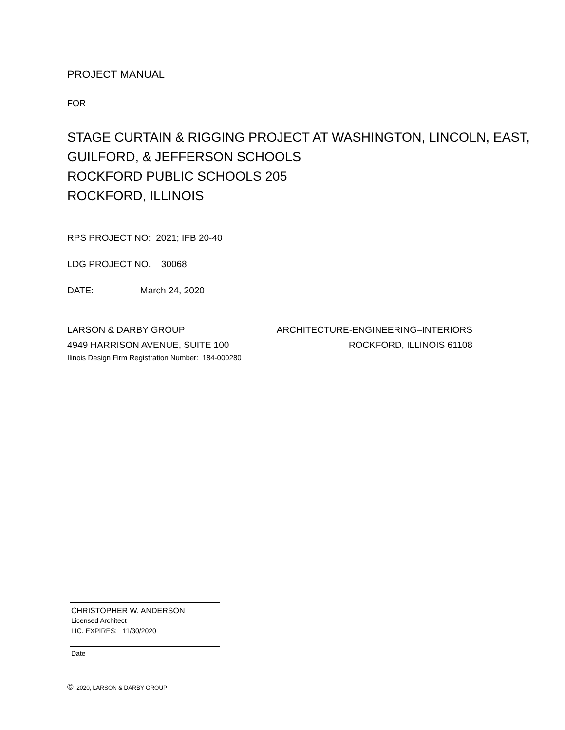PROJECT MANUAL
FOR
STAGE CURTAIN & RIGGING PROJECT AT WASHINGTON, LINCOLN, EAST,
GUILFORD, & JEFFERSON SCHOOLS
ROCKFORD PUBLIC SCHOOLS 205
ROCKFORD, ILLINOIS
RPS PROJECT NO: 2021; IFB 20-40
LDG PROJECT NO. 30068
DATE: March 24, 2020
LARSON & DARBY GROUP ARCHITECTURE-ENGINEERING–INTERIORS
4949 HARRISON AVENUE, SUITE 100 ROCKFORD, ILLINOIS 61108
Ilinois Design Firm Registration Number: 184-000280
CHRISTOPHER W. ANDERSON
Licensed Architect
LIC. EXPIRES: 11/30/2020
Date
© 2020, LARSON & DARBY GROUP